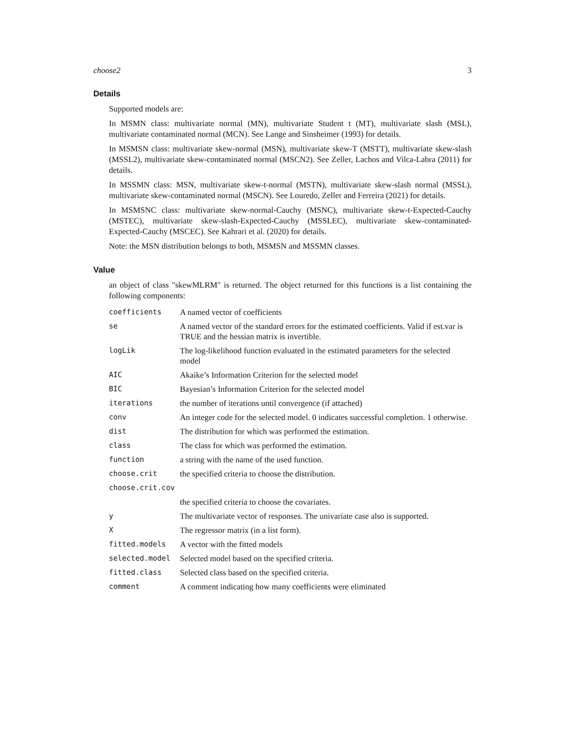choose2 3
Details
Supported models are:
In MSMN class: multivariate normal (MN), multivariate Student t (MT), multivariate slash (MSL), multivariate contaminated normal (MCN). See Lange and Sinsheimer (1993) for details.
In MSMSN class: multivariate skew-normal (MSN), multivariate skew-T (MSTT), multivariate skew-slash (MSSL2), multivariate skew-contaminated normal (MSCN2). See Zeller, Lachos and Vilca-Labra (2011) for details.
In MSSMN class: MSN, multivariate skew-t-normal (MSTN), multivariate skew-slash normal (MSSL), multivariate skew-contaminated normal (MSCN). See Louredo, Zeller and Ferreira (2021) for details.
In MSMSNC class: multivariate skew-normal-Cauchy (MSNC), multivariate skew-t-Expected-Cauchy (MSTEC), multivariate skew-slash-Expected-Cauchy (MSSLEC), multivariate skew-contaminated-Expected-Cauchy (MSCEC). See Kahrari et al. (2020) for details.
Note: the MSN distribution belongs to both, MSMSN and MSSMN classes.
Value
an object of class "skewMLRM" is returned. The object returned for this functions is a list containing the following components:
| coefficients | A named vector of coefficients |
| se | A named vector of the standard errors for the estimated coefficients. Valid if est.var is TRUE and the hessian matrix is invertible. |
| logLik | The log-likelihood function evaluated in the estimated parameters for the selected model |
| AIC | Akaike’s Information Criterion for the selected model |
| BIC | Bayesian’s Information Criterion for the selected model |
| iterations | the number of iterations until convergence (if attached) |
| conv | An integer code for the selected model. 0 indicates successful completion. 1 otherwise. |
| dist | The distribution for which was performed the estimation. |
| class | The class for which was performed the estimation. |
| function | a string with the name of the used function. |
| choose.crit | the specified criteria to choose the distribution. |
| choose.crit.cov | |
| | the specified criteria to choose the covariates. |
| y | The multivariate vector of responses. The univariate case also is supported. |
| X | The regressor matrix (in a list form). |
| fitted.models | A vector with the fitted models |
| selected.model | Selected model based on the specified criteria. |
| fitted.class | Selected class based on the specified criteria. |
| comment | A comment indicating how many coefficients were eliminated |